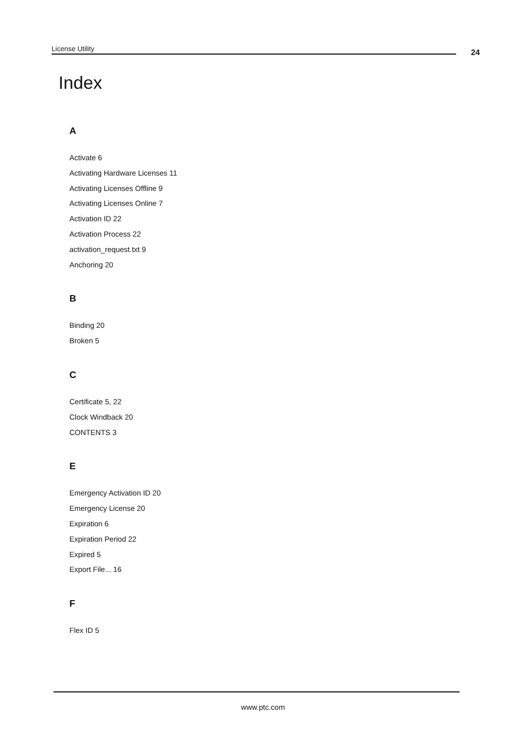License Utility 24
Index
A
Activate 6
Activating Hardware Licenses 11
Activating Licenses Offline 9
Activating Licenses Online 7
Activation ID 22
Activation Process 22
activation_request.txt 9
Anchoring 20
B
Binding 20
Broken 5
C
Certificate 5, 22
Clock Windback 20
CONTENTS 3
E
Emergency Activation ID 20
Emergency License 20
Expiration 6
Expiration Period 22
Expired 5
Export File... 16
F
Flex ID 5
www.ptc.com